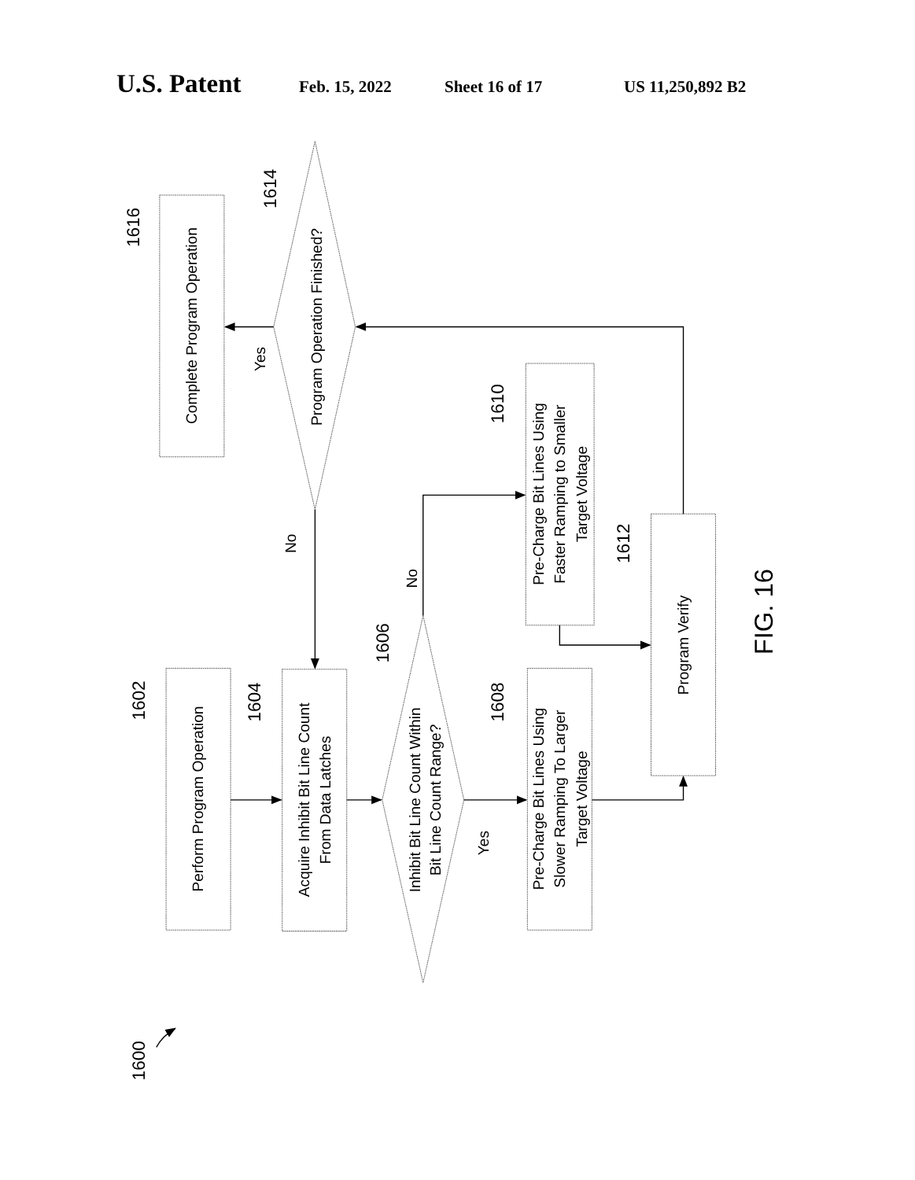U.S. Patent Feb. 15, 2022 Sheet 16 of 17 US 11,250,892 B2
Complete Program Operation
Program Operation Finished?
Perform Program Operation
Acquire Inhibit Bit Line Count
From Data Latches
Inhibit Bit Line Count Within
Bit Line Count Range?
Pre-Charge Bit Lines Using
Slower Ramping To Larger
Target Voltage
Pre-Charge Bit Lines Using
Faster Ramping to Smaller
Target Voltage
Program Verify
Yes
No
No
Yes
1616
1614
1602
1604
1606
1608
1610
1612
1600
FIG. 16